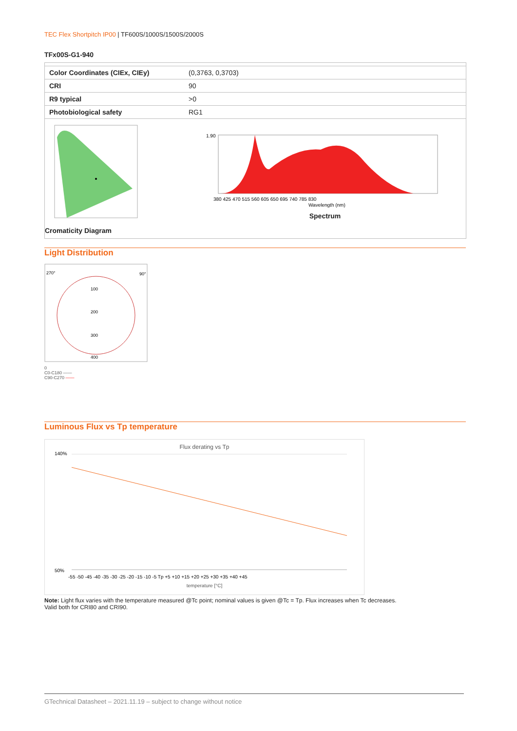TEC Flex Shortpitch IP00 | TF600S/1000S/1500S/2000S
TFx00S-G1-940
| Color Coordinates (CIEx, CIEy) | (0,3763, 0,3703) |
| CRI | 90 |
| R9 typical | >0 |
| Photobiological safety | RG1 |
| Cromaticity Diagram | 1.90 380 425 470 515 560 605 650 695 740 785 830 Wavelength (nm) Spectrum |
Light Distribution
270°
90°
100
200
300
400
0
C0-C180 ——
C90-C270 ——
Luminous Flux vs Tp temperature
Flux derating vs Tp
140%
50%
-55 -50 -45 -40 -35 -30 -25 -20 -15 -10 -5 Tp +5 +10 +15 +20 +25 +30 +35 +40 +45
temperature [°C]
Note: Light flux varies with the temperature measured @Tc point; nominal values is given @Tc = Tp. Flux increases when Tc decreases.
Valid both for CRI80 and CRI90.
GTechnical Datasheet – 2021.11.19 – subject to change without notice